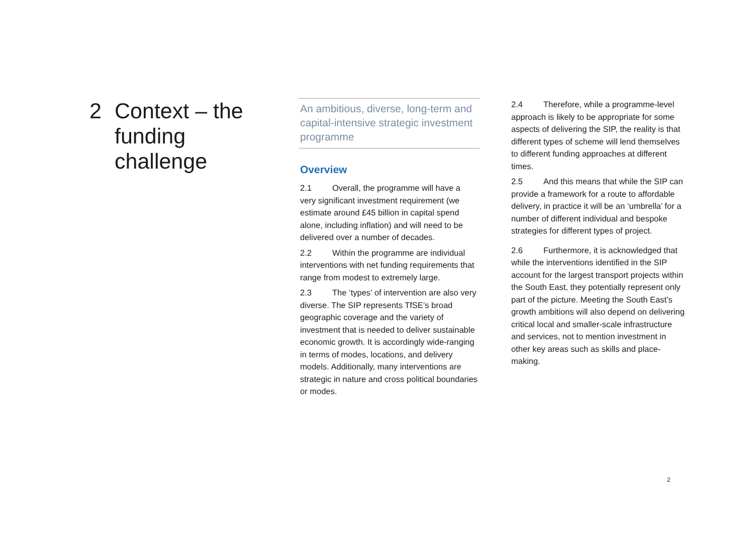2 Context – the funding challenge
An ambitious, diverse, long-term and capital-intensive strategic investment programme
Overview
2.1 Overall, the programme will have a very significant investment requirement (we estimate around £45 billion in capital spend alone, including inflation) and will need to be delivered over a number of decades.
2.2 Within the programme are individual interventions with net funding requirements that range from modest to extremely large.
2.3 The ‘types’ of intervention are also very diverse. The SIP represents TfSE’s broad geographic coverage and the variety of investment that is needed to deliver sustainable economic growth. It is accordingly wide-ranging in terms of modes, locations, and delivery models. Additionally, many interventions are strategic in nature and cross political boundaries or modes.
2.4 Therefore, while a programme-level approach is likely to be appropriate for some aspects of delivering the SIP, the reality is that different types of scheme will lend themselves to different funding approaches at different times.
2.5 And this means that while the SIP can provide a framework for a route to affordable delivery, in practice it will be an ‘umbrella’ for a number of different individual and bespoke strategies for different types of project.
2.6 Furthermore, it is acknowledged that while the interventions identified in the SIP account for the largest transport projects within the South East, they potentially represent only part of the picture. Meeting the South East’s growth ambitions will also depend on delivering critical local and smaller-scale infrastructure and services, not to mention investment in other key areas such as skills and place-making.
2